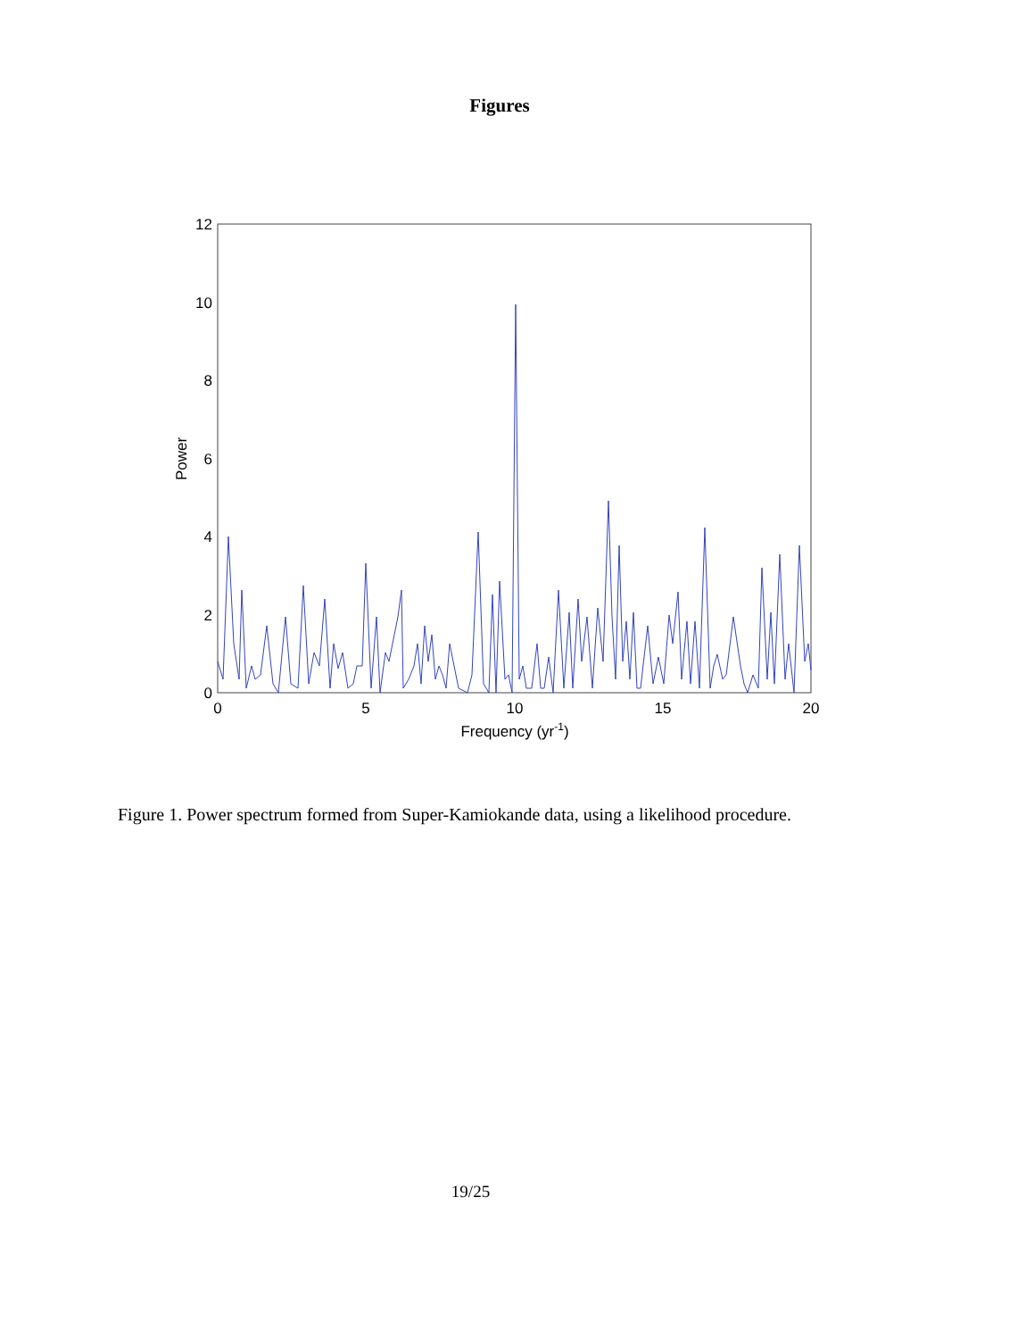Figures
0
2
4
6
8
10
12
0
5
10
15
20
Frequency (yr-1)
Power
Figure 1. Power spectrum formed from Super-Kamiokande data, using a likelihood procedure.
19/25